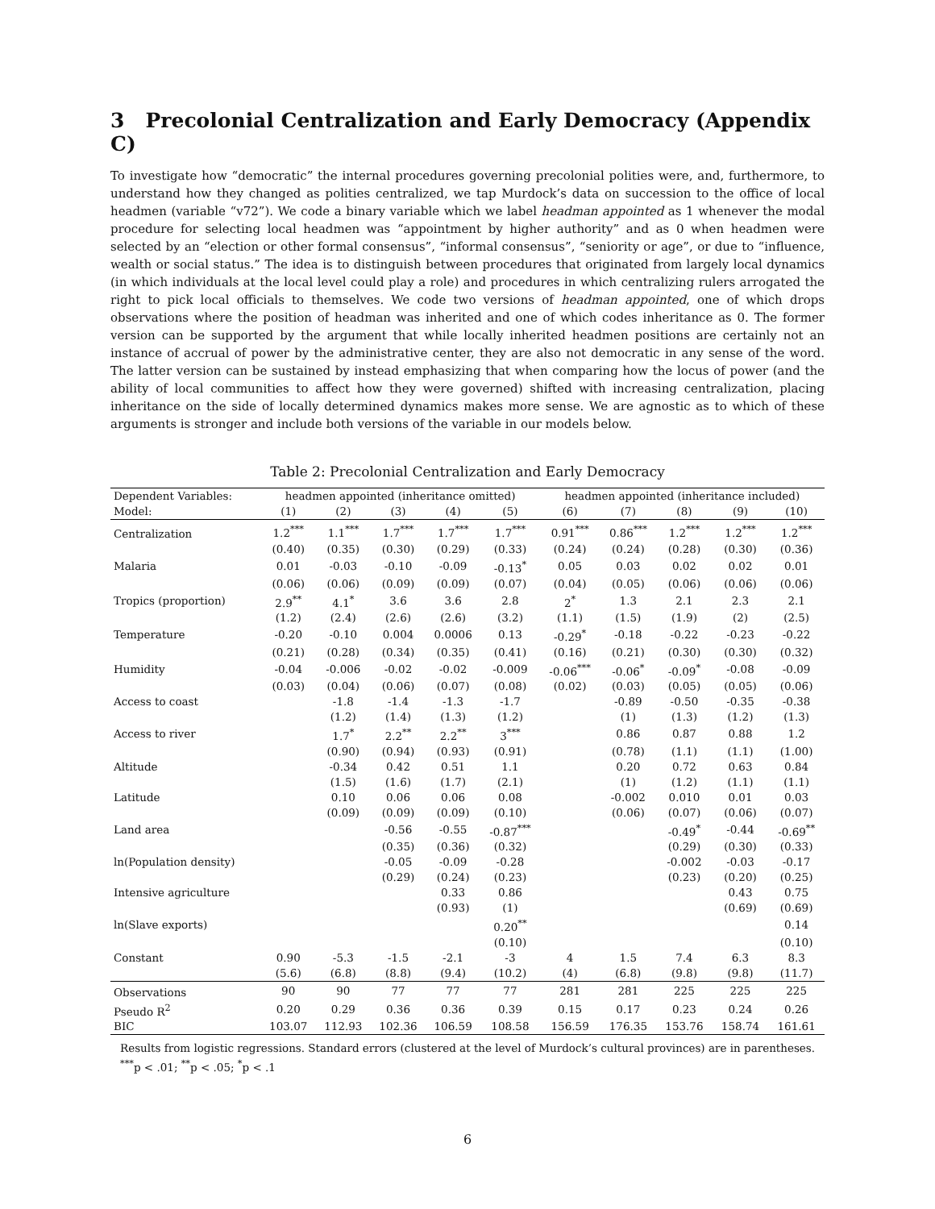3 Precolonial Centralization and Early Democracy (Appendix C)
To investigate how “democratic” the internal procedures governing precolonial polities were, and, furthermore, to understand how they changed as polities centralized, we tap Murdock’s data on succession to the office of local headmen (variable “v72”). We code a binary variable which we label headman appointed as 1 whenever the modal procedure for selecting local headmen was “appointment by higher authority” and as 0 when headmen were selected by an “election or other formal consensus”, “informal consensus”, “seniority or age”, or due to “influence, wealth or social status.” The idea is to distinguish between procedures that originated from largely local dynamics (in which individuals at the local level could play a role) and procedures in which centralizing rulers arrogated the right to pick local officials to themselves. We code two versions of headman appointed, one of which drops observations where the position of headman was inherited and one of which codes inheritance as 0. The former version can be supported by the argument that while locally inherited headmen positions are certainly not an instance of accrual of power by the administrative center, they are also not democratic in any sense of the word. The latter version can be sustained by instead emphasizing that when comparing how the locus of power (and the ability of local communities to affect how they were governed) shifted with increasing centralization, placing inheritance on the side of locally determined dynamics makes more sense. We are agnostic as to which of these arguments is stronger and include both versions of the variable in our models below.
Table 2: Precolonial Centralization and Early Democracy
| Dependent Variables: | headmen appointed (inheritance omitted) | | | | | headmen appointed (inheritance included) | | | | |
| --- | --- | --- | --- | --- | --- | --- | --- | --- | --- | --- |
| Model: | (1) | (2) | (3) | (4) | (5) | (6) | (7) | (8) | (9) | (10) |
| Centralization | 1.2<sup>***</sup> | 1.1<sup>***</sup> | 1.7<sup>***</sup> | 1.7<sup>***</sup> | 1.7<sup>***</sup> | 0.91<sup>***</sup> | 0.86<sup>***</sup> | 1.2<sup>***</sup> | 1.2<sup>***</sup> | 1.2<sup>***</sup> |
| | (0.40) | (0.35) | (0.30) | (0.29) | (0.33) | (0.24) | (0.24) | (0.28) | (0.30) | (0.36) |
| Malaria | 0.01 | -0.03 | -0.10 | -0.09 | -0.13<sup>*</sup> | 0.05 | 0.03 | 0.02 | 0.02 | 0.01 |
| | (0.06) | (0.06) | (0.09) | (0.09) | (0.07) | (0.04) | (0.05) | (0.06) | (0.06) | (0.06) |
| Tropics (proportion) | 2.9<sup>**</sup> | 4.1<sup>*</sup> | 3.6 | 3.6 | 2.8 | 2<sup>*</sup> | 1.3 | 2.1 | 2.3 | 2.1 |
| | (1.2) | (2.4) | (2.6) | (2.6) | (3.2) | (1.1) | (1.5) | (1.9) | (2) | (2.5) |
| Temperature | -0.20 | -0.10 | 0.004 | 0.0006 | 0.13 | -0.29<sup>*</sup> | -0.18 | -0.22 | -0.23 | -0.22 |
| | (0.21) | (0.28) | (0.34) | (0.35) | (0.41) | (0.16) | (0.21) | (0.30) | (0.30) | (0.32) |
| Humidity | -0.04 | -0.006 | -0.02 | -0.02 | -0.009 | -0.06<sup>***</sup> | -0.06<sup>*</sup> | -0.09<sup>*</sup> | -0.08 | -0.09 |
| | (0.03) | (0.04) | (0.06) | (0.07) | (0.08) | (0.02) | (0.03) | (0.05) | (0.05) | (0.06) |
| Access to coast | | -1.8 | -1.4 | -1.3 | -1.7 | | -0.89 | -0.50 | -0.35 | -0.38 |
| | | (1.2) | (1.4) | (1.3) | (1.2) | | (1) | (1.3) | (1.2) | (1.3) |
| Access to river | | 1.7<sup>*</sup> | 2.2<sup>**</sup> | 2.2<sup>**</sup> | 3<sup>***</sup> | | 0.86 | 0.87 | 0.88 | 1.2 |
| | | (0.90) | (0.94) | (0.93) | (0.91) | | (0.78) | (1.1) | (1.1) | (1.00) |
| Altitude | | -0.34 | 0.42 | 0.51 | 1.1 | | 0.20 | 0.72 | 0.63 | 0.84 |
| | | (1.5) | (1.6) | (1.7) | (2.1) | | (1) | (1.2) | (1.1) | (1.1) |
| Latitude | | 0.10 | 0.06 | 0.06 | 0.08 | | -0.002 | 0.010 | 0.01 | 0.03 |
| | | (0.09) | (0.09) | (0.09) | (0.10) | | (0.06) | (0.07) | (0.06) | (0.07) |
| Land area | | | -0.56 | -0.55 | -0.87<sup>***</sup> | | | -0.49<sup>*</sup> | -0.44 | -0.69<sup>**</sup> |
| | | | (0.35) | (0.36) | (0.32) | | | (0.29) | (0.30) | (0.33) |
| ln(Population density) | | | -0.05 | -0.09 | -0.28 | | | -0.002 | -0.03 | -0.17 |
| | | | (0.29) | (0.24) | (0.23) | | | (0.23) | (0.20) | (0.25) |
| Intensive agriculture | | | | 0.33 | 0.86 | | | | 0.43 | 0.75 |
| | | | | (0.93) | (1) | | | | (0.69) | (0.69) |
| ln(Slave exports) | | | | | 0.20<sup>**</sup> | | | | | 0.14 |
| | | | | | (0.10) | | | | | (0.10) |
| Constant | 0.90 | -5.3 | -1.5 | -2.1 | -3 | 4 | 1.5 | 7.4 | 6.3 | 8.3 |
| | (5.6) | (6.8) | (8.8) | (9.4) | (10.2) | (4) | (6.8) | (9.8) | (9.8) | (11.7) |
| Observations | 90 | 90 | 77 | 77 | 77 | 281 | 281 | 225 | 225 | 225 |
| Pseudo R<sup>2</sup> | 0.20 | 0.29 | 0.36 | 0.36 | 0.39 | 0.15 | 0.17 | 0.23 | 0.24 | 0.26 |
| BIC | 103.07 | 112.93 | 102.36 | 106.59 | 108.58 | 156.59 | 176.35 | 153.76 | 158.74 | 161.61 |
Results from logistic regressions. Standard errors (clustered at the level of Murdock’s cultural provinces) are in parentheses.
<sup>***</sup> p < .01; <sup>**</sup>p < .05; <sup>*</sup>p < .1
6